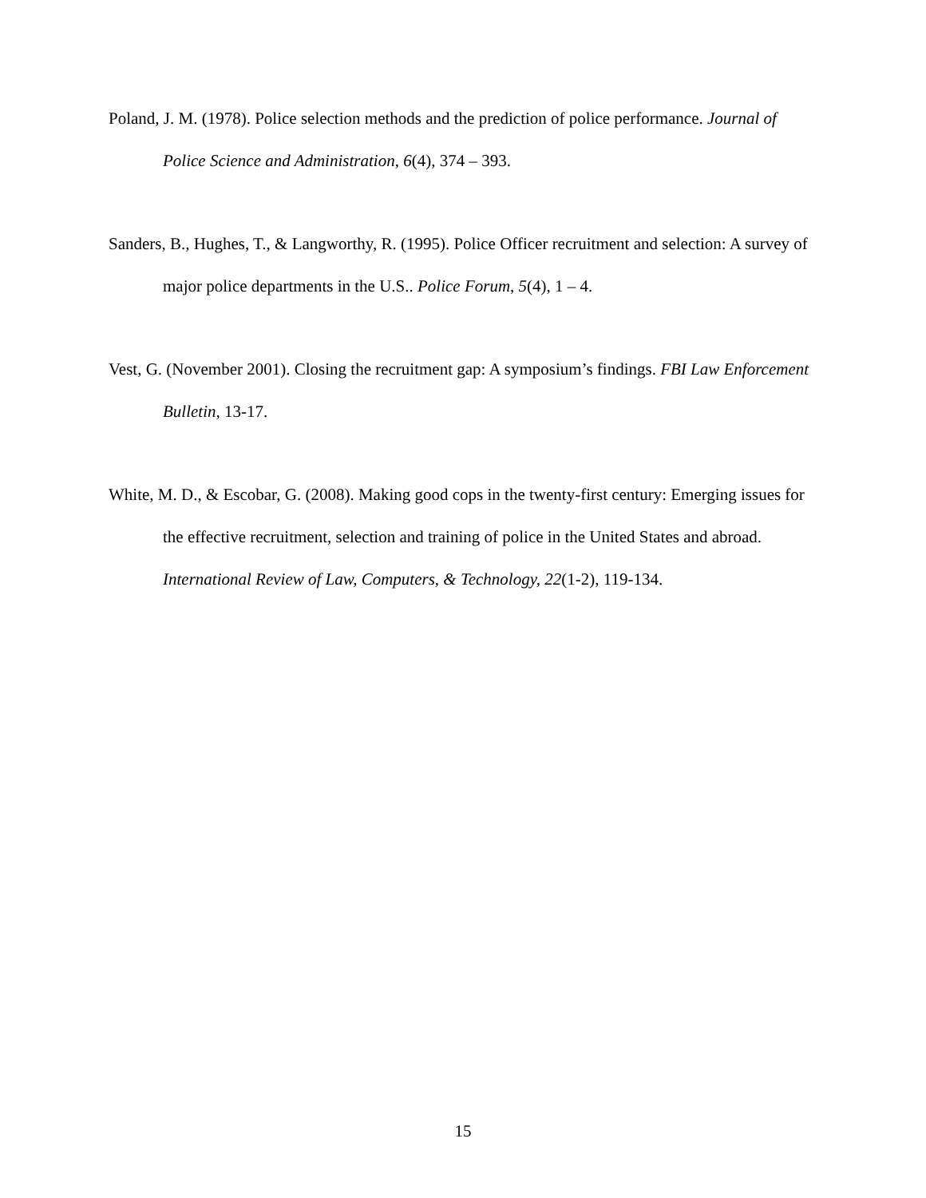Poland, J. M. (1978). Police selection methods and the prediction of police performance. Journal of Police Science and Administration, 6(4), 374 – 393.
Sanders, B., Hughes, T., & Langworthy, R. (1995). Police Officer recruitment and selection: A survey of major police departments in the U.S.. Police Forum, 5(4), 1 – 4.
Vest, G. (November 2001). Closing the recruitment gap: A symposium’s findings. FBI Law Enforcement Bulletin, 13-17.
White, M. D., & Escobar, G. (2008). Making good cops in the twenty-first century: Emerging issues for the effective recruitment, selection and training of police in the United States and abroad. International Review of Law, Computers, & Technology, 22(1-2), 119-134.
15